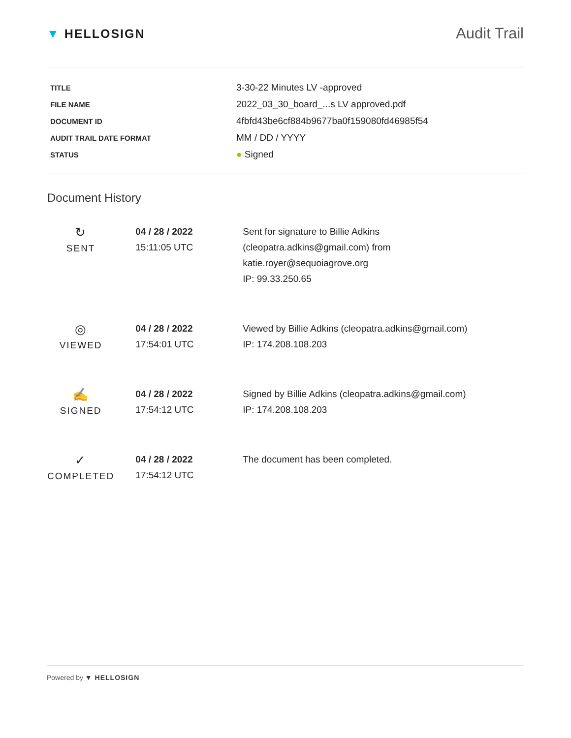▼ HELLOSIGN
Audit Trail
| TITLE | 3-30-22 Minutes LV -approved |
| FILE NAME | 2022_03_30_board_...s LV approved.pdf |
| DOCUMENT ID | 4fbfd43be6cf884b9677ba0f159080fd46985f54 |
| AUDIT TRAIL DATE FORMAT | MM / DD / YYYY |
| STATUS | ● Signed |
Document History
| ↻ SENT | 04 / 28 / 2022 15:11:05 UTC | Sent for signature to Billie Adkins (cleopatra.adkins@gmail.com) from katie.royer@sequoiagrove.org IP: 99.33.250.65 |
| ◎ VIEWED | 04 / 28 / 2022 17:54:01 UTC | Viewed by Billie Adkins (cleopatra.adkins@gmail.com) IP: 174.208.108.203 |
| ✍ SIGNED | 04 / 28 / 2022 17:54:12 UTC | Signed by Billie Adkins (cleopatra.adkins@gmail.com) IP: 174.208.108.203 |
| ✓ COMPLETED | 04 / 28 / 2022 17:54:12 UTC | The document has been completed. |
Powered by ▼ HELLOSIGN